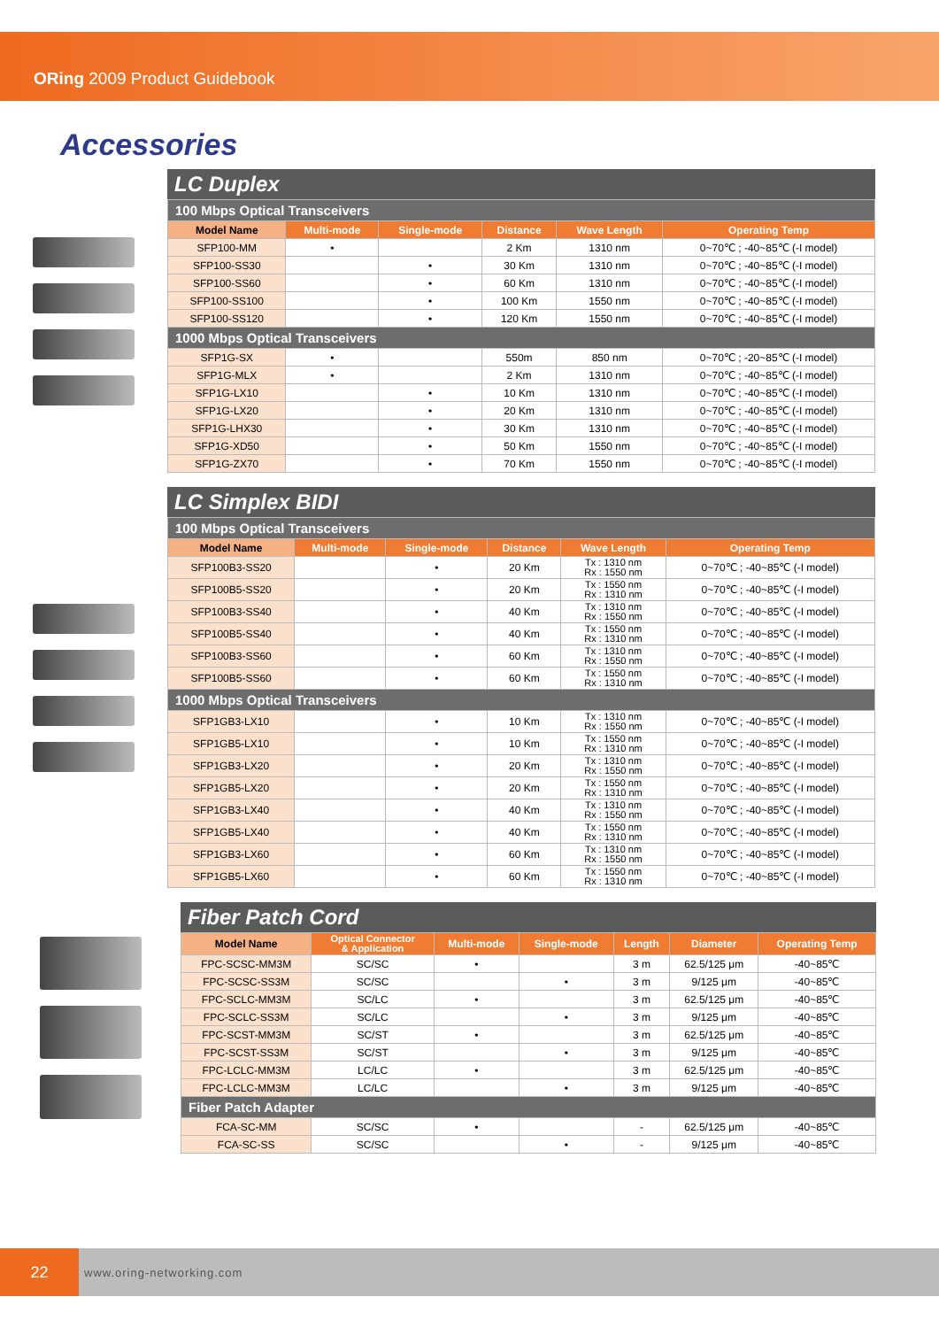ORing 2009 Product Guidebook
Accessories
LC Duplex
| 100 Mbps Optical Transceivers | | | | | |
| Model Name | Multi-mode | Single-mode | Distance | Wave Length | Operating Temp |
| SFP100-MM | • | | 2 Km | 1310 nm | 0~70℃ ; -40~85℃ (-I model) |
| SFP100-SS30 | | • | 30 Km | 1310 nm | 0~70℃ ; -40~85℃ (-I model) |
| SFP100-SS60 | | • | 60 Km | 1310 nm | 0~70℃ ; -40~85℃ (-I model) |
| SFP100-SS100 | | • | 100 Km | 1550 nm | 0~70℃ ; -40~85℃ (-I model) |
| SFP100-SS120 | | • | 120 Km | 1550 nm | 0~70℃ ; -40~85℃ (-I model) |
| 1000 Mbps Optical Transceivers | | | | | |
| SFP1G-SX | • | | 550m | 850 nm | 0~70℃ ; -20~85℃ (-I model) |
| SFP1G-MLX | • | | 2 Km | 1310 nm | 0~70℃ ; -40~85℃ (-I model) |
| SFP1G-LX10 | | • | 10 Km | 1310 nm | 0~70℃ ; -40~85℃ (-I model) |
| SFP1G-LX20 | | • | 20 Km | 1310 nm | 0~70℃ ; -40~85℃ (-I model) |
| SFP1G-LHX30 | | • | 30 Km | 1310 nm | 0~70℃ ; -40~85℃ (-I model) |
| SFP1G-XD50 | | • | 50 Km | 1550 nm | 0~70℃ ; -40~85℃ (-I model) |
| SFP1G-ZX70 | | • | 70 Km | 1550 nm | 0~70℃ ; -40~85℃ (-I model) |
LC Simplex BIDI
| 100 Mbps Optical Transceivers | | | | | |
| Model Name | Multi-mode | Single-mode | Distance | Wave Length | Operating Temp |
| SFP100B3-SS20 | | • | 20 Km | Tx : 1310 nm Rx : 1550 nm | 0~70℃ ; -40~85℃ (-I model) |
| SFP100B5-SS20 | | • | 20 Km | Tx : 1550 nm Rx : 1310 nm | 0~70℃ ; -40~85℃ (-I model) |
| SFP100B3-SS40 | | • | 40 Km | Tx : 1310 nm Rx : 1550 nm | 0~70℃ ; -40~85℃ (-I model) |
| SFP100B5-SS40 | | • | 40 Km | Tx : 1550 nm Rx : 1310 nm | 0~70℃ ; -40~85℃ (-I model) |
| SFP100B3-SS60 | | • | 60 Km | Tx : 1310 nm Rx : 1550 nm | 0~70℃ ; -40~85℃ (-I model) |
| SFP100B5-SS60 | | • | 60 Km | Tx : 1550 nm Rx : 1310 nm | 0~70℃ ; -40~85℃ (-I model) |
| 1000 Mbps Optical Transceivers | | | | | |
| SFP1GB3-LX10 | | • | 10 Km | Tx : 1310 nm Rx : 1550 nm | 0~70℃ ; -40~85℃ (-I model) |
| SFP1GB5-LX10 | | • | 10 Km | Tx : 1550 nm Rx : 1310 nm | 0~70℃ ; -40~85℃ (-I model) |
| SFP1GB3-LX20 | | • | 20 Km | Tx : 1310 nm Rx : 1550 nm | 0~70℃ ; -40~85℃ (-I model) |
| SFP1GB5-LX20 | | • | 20 Km | Tx : 1550 nm Rx : 1310 nm | 0~70℃ ; -40~85℃ (-I model) |
| SFP1GB3-LX40 | | • | 40 Km | Tx : 1310 nm Rx : 1550 nm | 0~70℃ ; -40~85℃ (-I model) |
| SFP1GB5-LX40 | | • | 40 Km | Tx : 1550 nm Rx : 1310 nm | 0~70℃ ; -40~85℃ (-I model) |
| SFP1GB3-LX60 | | • | 60 Km | Tx : 1310 nm Rx : 1550 nm | 0~70℃ ; -40~85℃ (-I model) |
| SFP1GB5-LX60 | | • | 60 Km | Tx : 1550 nm Rx : 1310 nm | 0~70℃ ; -40~85℃ (-I model) |
Fiber Patch Cord
| Model Name | Optical Connector & Application | Multi-mode | Single-mode | Length | Diameter | Operating Temp |
| --- | --- | --- | --- | --- | --- | --- |
| FPC-SCSC-MM3M | SC/SC | • | | 3 m | 62.5/125 μm | -40~85℃ |
| FPC-SCSC-SS3M | SC/SC | | • | 3 m | 9/125 μm | -40~85℃ |
| FPC-SCLC-MM3M | SC/LC | • | | 3 m | 62.5/125 μm | -40~85℃ |
| FPC-SCLC-SS3M | SC/LC | | • | 3 m | 9/125 μm | -40~85℃ |
| FPC-SCST-MM3M | SC/ST | • | | 3 m | 62.5/125 μm | -40~85℃ |
| FPC-SCST-SS3M | SC/ST | | • | 3 m | 9/125 μm | -40~85℃ |
| FPC-LCLC-MM3M | LC/LC | • | | 3 m | 62.5/125 μm | -40~85℃ |
| FPC-LCLC-MM3M | LC/LC | | • | 3 m | 9/125 μm | -40~85℃ |
| Fiber Patch Adapter | | | | | | |
| FCA-SC-MM | SC/SC | • | | - | 62.5/125 μm | -40~85℃ |
| FCA-SC-SS | SC/SC | | • | - | 9/125 μm | -40~85℃ |
22
www.oring-networking.com